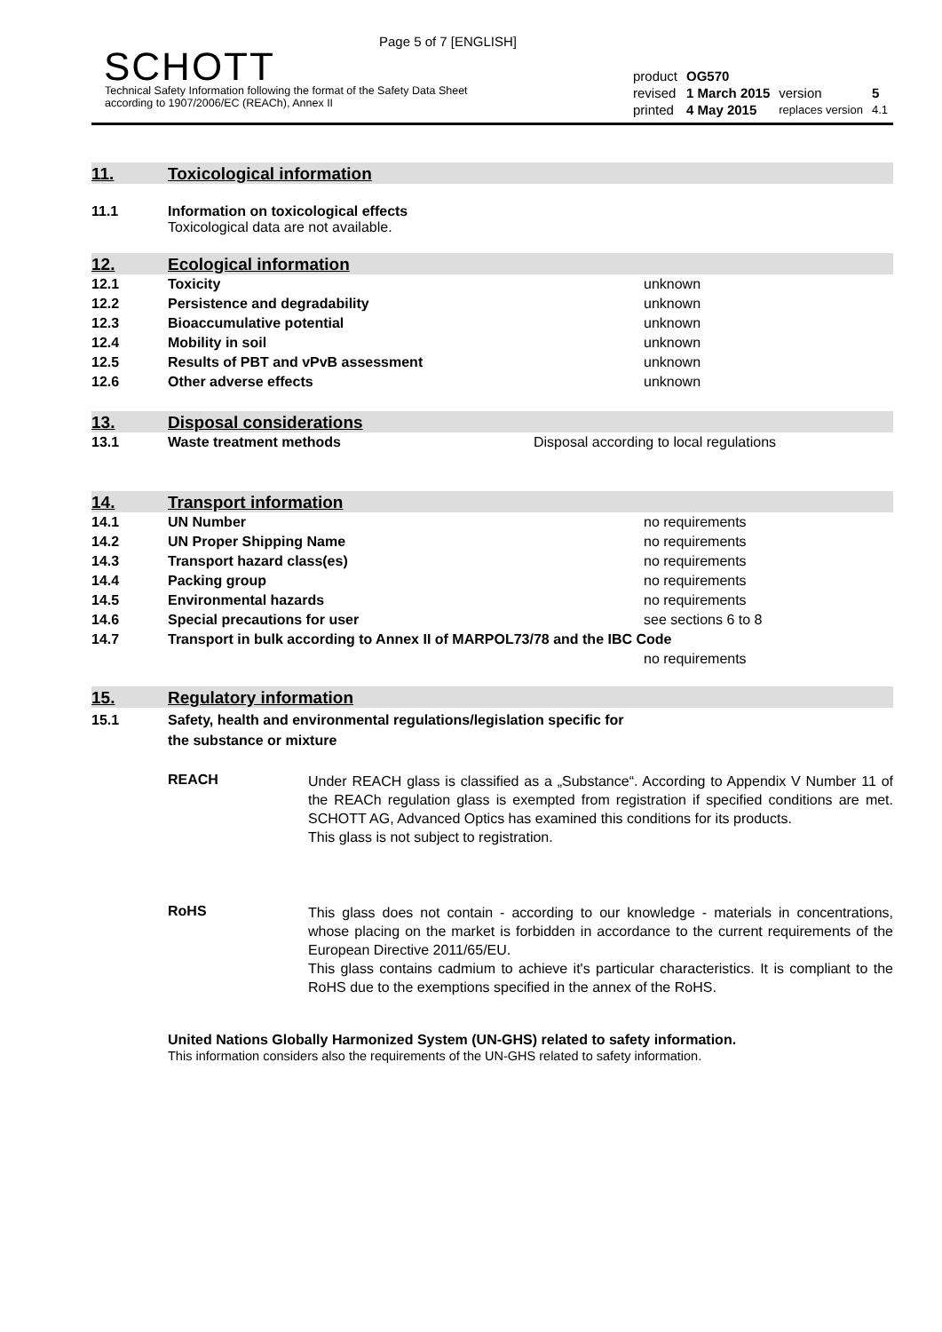Page 5 of 7 [ENGLISH]
SCHOTT
Technical Safety Information following the format of the Safety Data Sheet
according to 1907/2006/EC (REACh), Annex II
| product | OG570 | | |
| revised | 1 March 2015 | version | 5 |
| printed | 4 May 2015 | replaces version | 4.1 |
11. Toxicological information
11.1 Information on toxicological effects
Toxicological data are not available.
12. Ecological information
| 12.1 | Toxicity | unknown |
| 12.2 | Persistence and degradability | unknown |
| 12.3 | Bioaccumulative potential | unknown |
| 12.4 | Mobility in soil | unknown |
| 12.5 | Results of PBT and vPvB assessment | unknown |
| 12.6 | Other adverse effects | unknown |
13. Disposal considerations
| 13.1 | Waste treatment methods | Disposal according to local regulations |
14. Transport information
| 14.1 | UN Number | no requirements |
| 14.2 | UN Proper Shipping Name | no requirements |
| 14.3 | Transport hazard class(es) | no requirements |
| 14.4 | Packing group | no requirements |
| 14.5 | Environmental hazards | no requirements |
| 14.6 | Special precautions for user | see sections 6 to 8 |
| 14.7 | Transport in bulk according to Annex II of MARPOL73/78 and the IBC Code | |
| | | no requirements |
15. Regulatory information
15.1 Safety, health and environmental regulations/legislation specific for
the substance or mixture
REACH
Under REACH glass is classified as a „Substance“. According to Appendix V Number 11 of the REACh regulation glass is exempted from registration if specified conditions are met. SCHOTT AG, Advanced Optics has examined this conditions for its products.
This glass is not subject to registration.
RoHS
This glass does not contain - according to our knowledge - materials in concentrations, whose placing on the market is forbidden in accordance to the current requirements of the European Directive 2011/65/EU.
This glass contains cadmium to achieve it's particular characteristics. It is compliant to the RoHS due to the exemptions specified in the annex of the RoHS.
United Nations Globally Harmonized System (UN-GHS) related to safety information.
This information considers also the requirements of the UN-GHS related to safety information.